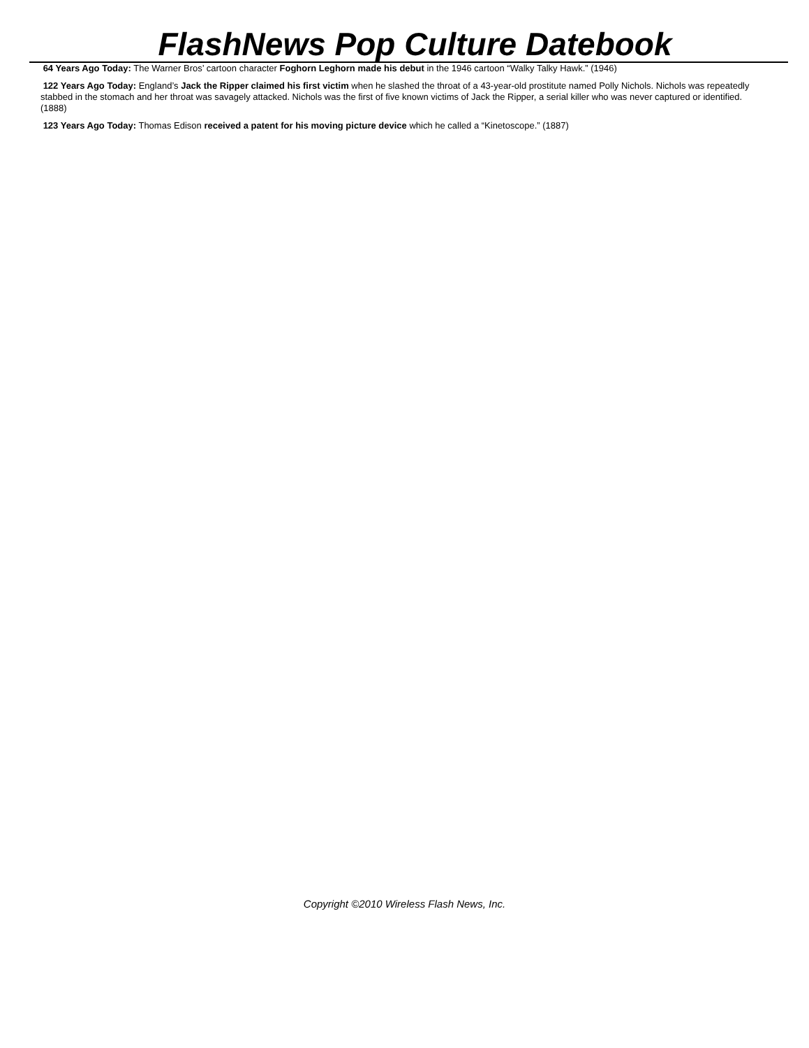FlashNews Pop Culture Datebook
64 Years Ago Today: The Warner Bros’ cartoon character Foghorn Leghorn made his debut in the 1946 cartoon “Walky Talky Hawk.” (1946)
122 Years Ago Today: England’s Jack the Ripper claimed his first victim when he slashed the throat of a 43-year-old prostitute named Polly Nichols. Nichols was repeatedly stabbed in the stomach and her throat was savagely attacked. Nichols was the first of five known victims of Jack the Ripper, a serial killer who was never captured or identified. (1888)
123 Years Ago Today: Thomas Edison received a patent for his moving picture device which he called a “Kinetoscope.” (1887)
Copyright ©2010 Wireless Flash News, Inc.